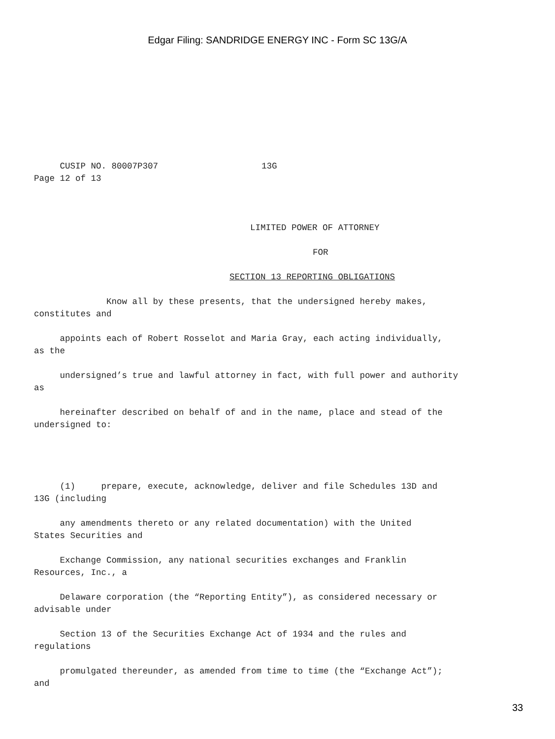Edgar Filing: SANDRIDGE ENERGY INC - Form SC 13G/A
CUSIP NO. 80007P307 13G
Page 12 of 13
LIMITED POWER OF ATTORNEY
FOR
SECTION 13 REPORTING OBLIGATIONS
Know all by these presents, that the undersigned hereby makes,
constitutes and
appoints each of Robert Rosselot and Maria Gray, each acting individually,
as the
undersigned’s true and lawful attorney in fact, with full power and authority
as
hereinafter described on behalf of and in the name, place and stead of the
undersigned to:
(1) prepare, execute, acknowledge, deliver and file Schedules 13D and
13G (including
any amendments thereto or any related documentation) with the United
States Securities and
Exchange Commission, any national securities exchanges and Franklin
Resources, Inc., a
Delaware corporation (the “Reporting Entity”), as considered necessary or
advisable under
Section 13 of the Securities Exchange Act of 1934 and the rules and
regulations
promulgated thereunder, as amended from time to time (the “Exchange Act”);
and
33